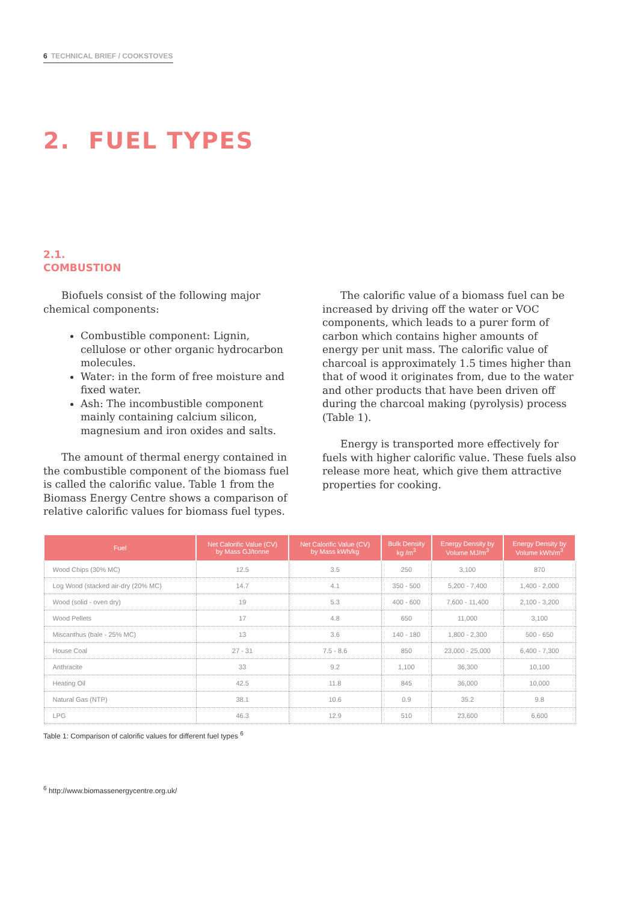6 TECHNICAL BRIEF / COOKSTOVES
2. FUEL TYPES
2.1.
COMBUSTION
Biofuels consist of the following major chemical components:
Combustible component: Lignin, cellulose or other organic hydrocarbon molecules.
Water: in the form of free moisture and fixed water.
Ash: The incombustible component mainly containing calcium silicon, magnesium and iron oxides and salts.
The amount of thermal energy contained in the combustible component of the biomass fuel is called the calorific value. Table 1 from the Biomass Energy Centre shows a comparison of relative calorific values for biomass fuel types.
The calorific value of a biomass fuel can be increased by driving off the water or VOC components, which leads to a purer form of carbon which contains higher amounts of energy per unit mass. The calorific value of charcoal is approximately 1.5 times higher than that of wood it originates from, due to the water and other products that have been driven off during the charcoal making (pyrolysis) process (Table 1).
Energy is transported more effectively for fuels with higher calorific value. These fuels also release more heat, which give them attractive properties for cooking.
| Fuel | Net Calorific Value (CV) by Mass GJ/tonne | Net Calorific Value (CV) by Mass kWh/kg | Bulk Density kg /m<sup>3</sup> | Energy Density by Volume MJ/m<sup>3</sup> | Energy Density by Volume kWh/m<sup>3</sup> |
| --- | --- | --- | --- | --- | --- |
| Wood Chips (30% MC) | 12.5 | 3.5 | 250 | 3,100 | 870 |
| Log Wood (stacked air-dry (20% MC) | 14.7 | 4.1 | 350 - 500 | 5,200 - 7,400 | 1,400 - 2,000 |
| Wood (solid - oven dry) | 19 | 5.3 | 400 - 600 | 7,600 - 11,400 | 2,100 - 3,200 |
| Wood Pellets | 17 | 4.8 | 650 | 11,000 | 3,100 |
| Miscanthus (bale - 25% MC) | 13 | 3.6 | 140 - 180 | 1,800 - 2,300 | 500 - 650 |
| House Coal | 27 - 31 | 7.5 - 8.6 | 850 | 23,000 - 25,000 | 6,400 - 7,300 |
| Anthracite | 33 | 9.2 | 1,100 | 36,300 | 10,100 |
| Heating Oil | 42.5 | 11.8 | 845 | 36,000 | 10,000 |
| Natural Gas (NTP) | 38.1 | 10.6 | 0.9 | 35.2 | 9.8 |
| LPG | 46.3 | 12.9 | 510 | 23,600 | 6,600 |
Table 1: Comparison of calorific values for different fuel types <sup>6</sup>
<sup>6</sup> http://www.biomassenergycentre.org.uk/